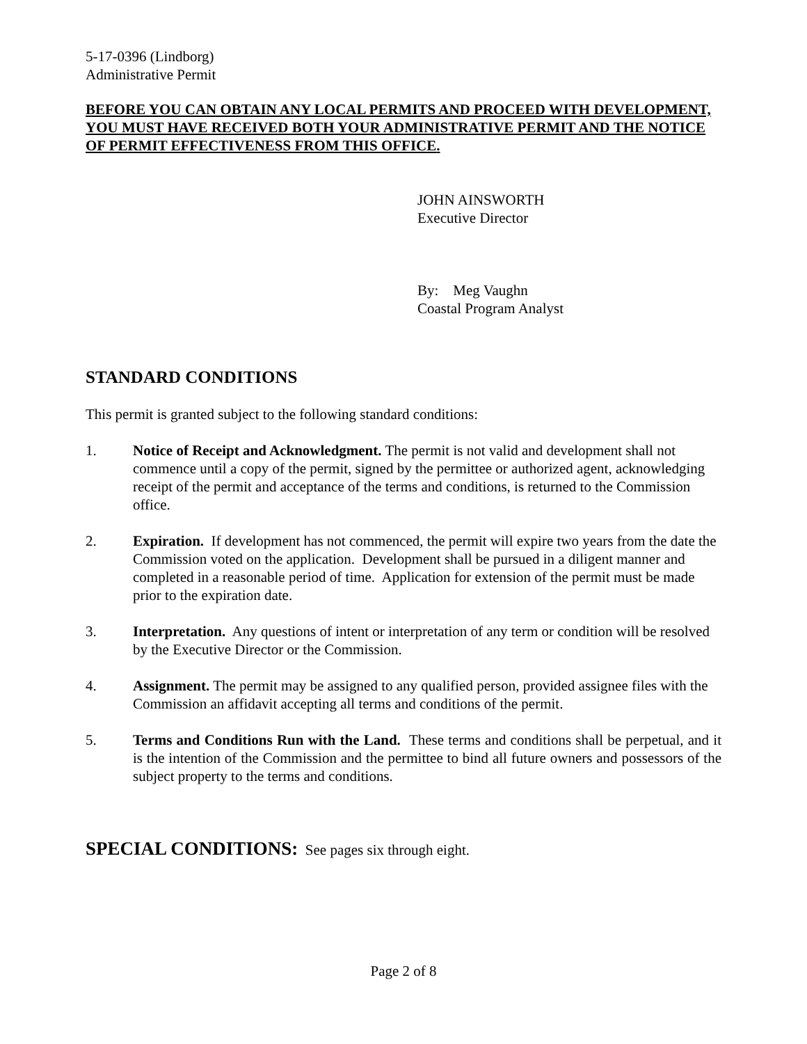5-17-0396 (Lindborg)
Administrative Permit
BEFORE YOU CAN OBTAIN ANY LOCAL PERMITS AND PROCEED WITH DEVELOPMENT, YOU MUST HAVE RECEIVED BOTH YOUR ADMINISTRATIVE PERMIT AND THE NOTICE OF PERMIT EFFECTIVENESS FROM THIS OFFICE.
JOHN AINSWORTH
Executive Director
By: Meg Vaughn
Coastal Program Analyst
STANDARD CONDITIONS
This permit is granted subject to the following standard conditions:
1. Notice of Receipt and Acknowledgment. The permit is not valid and development shall not commence until a copy of the permit, signed by the permittee or authorized agent, acknowledging receipt of the permit and acceptance of the terms and conditions, is returned to the Commission office.
2. Expiration. If development has not commenced, the permit will expire two years from the date the Commission voted on the application. Development shall be pursued in a diligent manner and completed in a reasonable period of time. Application for extension of the permit must be made prior to the expiration date.
3. Interpretation. Any questions of intent or interpretation of any term or condition will be resolved by the Executive Director or the Commission.
4. Assignment. The permit may be assigned to any qualified person, provided assignee files with the Commission an affidavit accepting all terms and conditions of the permit.
5. Terms and Conditions Run with the Land. These terms and conditions shall be perpetual, and it is the intention of the Commission and the permittee to bind all future owners and possessors of the subject property to the terms and conditions.
SPECIAL CONDITIONS: See pages six through eight.
Page 2 of 8